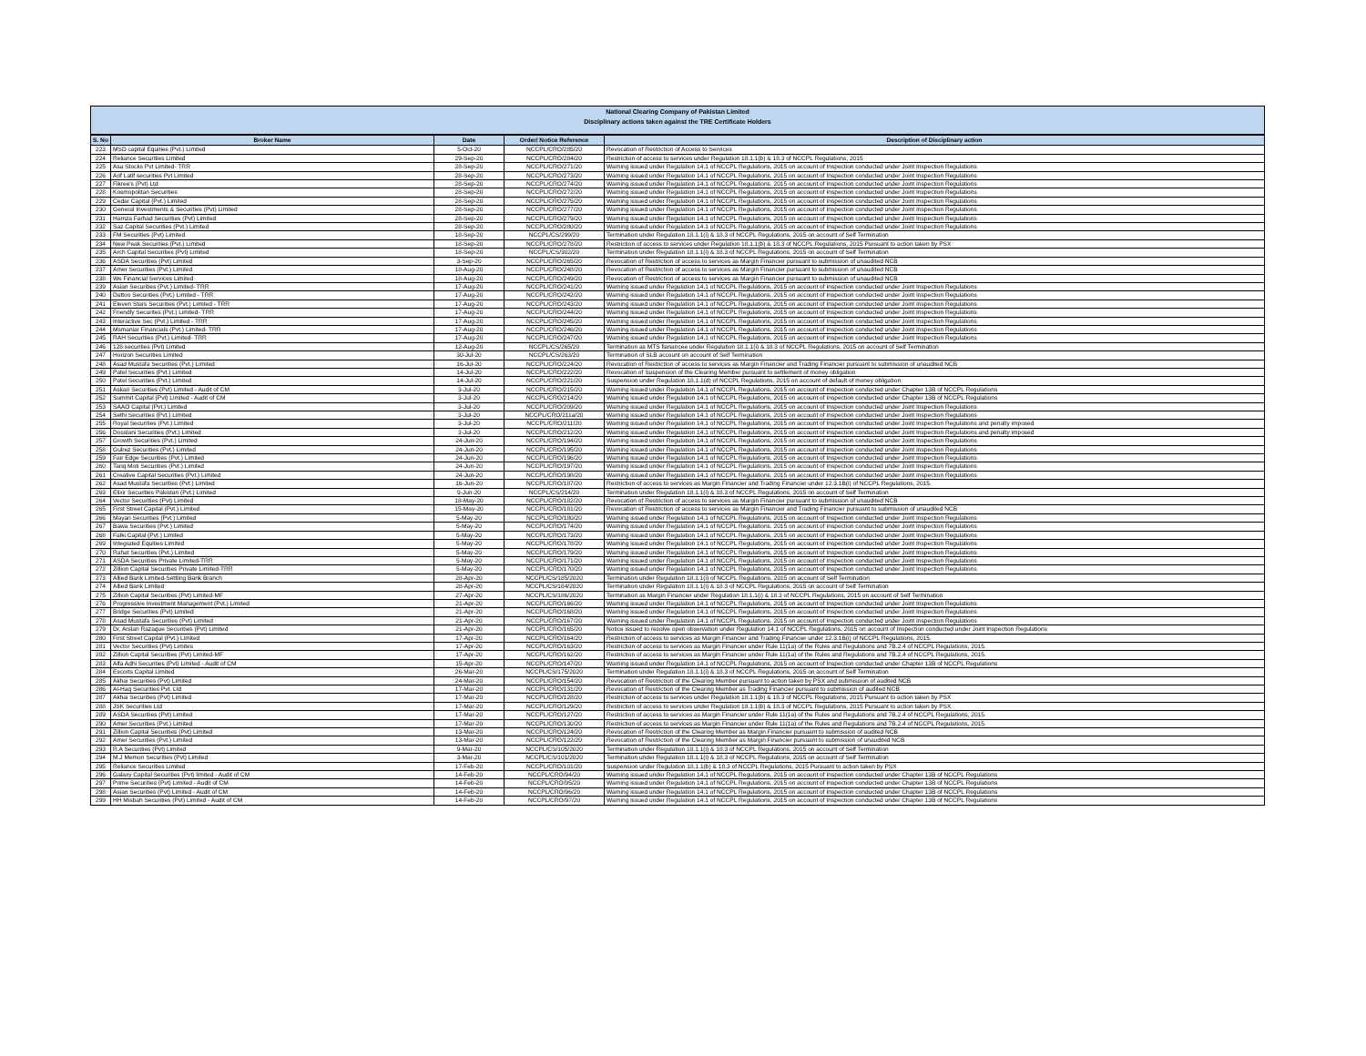National Clearing Company of Pakistan Limited
Disciplinary actions taken against the TRE Certificate Holders
| S. No | Broker Name | Date | Order/ Notice Reference | Description of Disciplinary action |
| --- | --- | --- | --- | --- |
| 223 | MSD capital Equities (Pvt.) Limited | 5-Oct-20 | NCCPL/CRO/285/20 | Revocation of Restriction of Access to Services |
| 224 | Reliance Securities Limited | 29-Sep-20 | NCCPL/CRO/284/20 | Restriction of access to services under Regulation 18.1.1(b) & 18.3 of NCCPL Regulations, 2015 |
| 225 | Asa Stocks Pvt Limited- TRR | 28-Sep-20 | NCCPL/CRO/271/20 | Warning issued under Regulation 14.1 of NCCPL Regulations, 2015 on account of Inspection conducted under Joint Inspection Regulations |
| 226 | Arif Latif securities Pvt Limited | 28-Sep-20 | NCCPL/CRO/273/20 | Warning issued under Regulation 14.1 of NCCPL Regulations, 2015 on account of Inspection conducted under Joint Inspection Regulations |
| 227 | Fikree's (Pvt) Ltd | 28-Sep-20 | NCCPL/CRO/274/20 | Warning issued under Regulation 14.1 of NCCPL Regulations, 2015 on account of Inspection conducted under Joint Inspection Regulations |
| 228 | Kosmopolitan Securities | 28-Sep-20 | NCCPL/CRO/272/20 | Warning issued under Regulation 14.1 of NCCPL Regulations, 2015 on account of Inspection conducted under Joint Inspection Regulations |
| 229 | Cedar Capital (Pvt.) Limited | 28-Sep-20 | NCCPL/CRO/275/20 | Warning issued under Regulation 14.1 of NCCPL Regulations, 2015 on account of Inspection conducted under Joint Inspection Regulations |
| 230 | General Investments & Securities (Pvt) Limited | 28-Sep-20 | NCCPL/CRO/277/20 | Warning issued under Regulation 14.1 of NCCPL Regulations, 2015 on account of Inspection conducted under Joint Inspection Regulations |
| 231 | Hamza Farhad Securities (Pvt) Limited | 28-Sep-20 | NCCPL/CRO/279/20 | Warning issued under Regulation 14.1 of NCCPL Regulations, 2015 on account of Inspection conducted under Joint Inspection Regulations |
| 232 | Saz Capital Securities (Pvt.) Limited | 28-Sep-20 | NCCPL/CRO/280/20 | Warning issued under Regulation 14.1 of NCCPL Regulations, 2015 on account of Inspection conducted under Joint Inspection Regulations |
| 233 | FM Securities (Pvt) Limited | 18-Sep-20 | NCCPL/CS/299/20 | Termination under Regulation 18.1.1(i) & 18.3 of NCCPL Regulations, 2015 on account of Self Termination |
| 234 | New Peak Securities (Pvt.) Limited | 18-Sep-20 | NCCPL/CRO/278/20 | Restriction of access to services under Regulation 18.1.1(b) & 18.3 of NCCPL Regulations, 2015 Pursuant to action taken by PSX |
| 235 | Arch Capital Securities (Pvt) Limited | 18-Sep-20 | NCCPL/CS/302/20 | Termination under Regulation 18.1.1(i) & 18.3 of NCCPL Regulations, 2015 on account of Self Termination |
| 236 | ASDA Securities (Pvt) Limited | 3-Sep-20 | NCCPL/CRO/265/20 | Revocation of Restriction of access to services as Margin Financier pursuant to submission of unaudited NCB |
| 237 | Amer Securities (Pvt.) Limited | 18-Aug-20 | NCCPL/CRO/248/20 | Revocation of Restriction of access to services as Margin Financier pursuant to submission of unaudited NCB |
| 238 | We Financial Services Limited | 18-Aug-20 | NCCPL/CRO/249/20 | Revocation of Restriction of access to services as Margin Financier pursuant to submission of unaudited NCB |
| 239 | Asian Securities (Pvt.) Limited- TRR | 17-Aug-20 | NCCPL/CRO/241/20 | Warning issued under Regulation 14.1 of NCCPL Regulations, 2015 on account of Inspection conducted under Joint Inspection Regulations |
| 240 | Dattoo Securities (Pvt.) Limited - TRR | 17-Aug-20 | NCCPL/CRO/242/20 | Warning issued under Regulation 14.1 of NCCPL Regulations, 2015 on account of Inspection conducted under Joint Inspection Regulations |
| 241 | Eleven Stars Securities (Pvt.) Limited - TRR | 17-Aug-20 | NCCPL/CRO/243/20 | Warning issued under Regulation 14.1 of NCCPL Regulations, 2015 on account of Inspection conducted under Joint Inspection Regulations |
| 242 | Friendly Securites (Pvt.) Limited- TRR | 17-Aug-20 | NCCPL/CRO/244/20 | Warning issued under Regulation 14.1 of NCCPL Regulations, 2015 on account of Inspection conducted under Joint Inspection Regulations |
| 243 | Interactive Sec (Pvt.) Limited - TRR | 17-Aug-20 | NCCPL/CRO/245/20 | Warning issued under Regulation 14.1 of NCCPL Regulations, 2015 on account of Inspection conducted under Joint Inspection Regulations |
| 244 | Msmaniar Financials (Pvt.) Limited- TRR | 17-Aug-20 | NCCPL/CRO/246/20 | Warning issued under Regulation 14.1 of NCCPL Regulations, 2015 on account of Inspection conducted under Joint Inspection Regulations |
| 245 | RAH Securities (Pvt.) Limited- TRR | 17-Aug-20 | NCCPL/CRO/247/20 | Warning issued under Regulation 14.1 of NCCPL Regulations, 2015 on account of Inspection conducted under Joint Inspection Regulations |
| 246 | 128 securities (Pvt) Limited | 12-Aug-20 | NCCPL/CS/265/20 | Termination as MTS fianancee under Regulation 18.1.1(i) & 18.3 of NCCPL Regulations, 2015 on account of Self Termination |
| 247 | Horizon Securities Limited | 30-Jul-20 | NCCPL/CS/263/20 | Termination of SLB account on account of Self Termination |
| 248 | Asad Mustafa Securities (Pvt.) Limited | 16-Jul-20 | NCCPL/CRO/224/20 | Revocation of Restriction of access to services as Margin Financier and Trading Financier pursuant to submission of unaudited NCB |
| 249 | Patel Securities (Pvt.) Limited | 14-Jul-20 | NCCPL/CRO/222/20 | Revocation of Suspension of the Clearing Member pursuant to settlement of money obligation |
| 250 | Patel Securities (Pvt.) Limited | 14-Jul-20 | NCCPL/CRO/221/20 | Suspension under Regulation 18.1.1(d) of NCCPL Regulations, 2015 on account of default of money obligation |
| 251 | Askari Securities (Pvt) Limited - Audit of CM | 3-Jul-20 | NCCPL/CRO/215/20 | Warning issued under Regulation 14.1 of NCCPL Regulations, 2015 on account of Inspection conducted under Chapter 13B of NCCPL Regulations |
| 252 | Summit Capital (Pvt) Limited - Audit of CM | 3-Jul-20 | NCCPL/CRO/214/20 | Warning issued under Regulation 14.1 of NCCPL Regulations, 2015 on account of Inspection conducted under Chapter 13B of NCCPL Regulations |
| 253 | SAAO Capital (Pvt.) Limited | 3-Jul-20 | NCCPL/CRO/209/20 | Warning issued under Regulation 14.1 of NCCPL Regulations, 2015 on account of Inspection conducted under Joint Inspection Regulations |
| 254 | Sethi Securities (Pvt.) Limited | 3-Jul-20 | NCCPL/CRO/211a/20 | Warning issued under Regulation 14.1 of NCCPL Regulations, 2015 on account of Inspection conducted under Joint Inspection Regulations |
| 255 | Royal Securities (Pvt.) Limited | 3-Jul-20 | NCCPL/CRO/211/20 | Warning issued under Regulation 14.1 of NCCPL Regulations, 2015 on account of Inspection conducted under Joint Inspection Regulations and penalty imposed |
| 256 | Dosslani Securities (Pvt.) Limited | 3-Jul-20 | NCCPL/CRO/212/20 | Warning issued under Regulation 14.1 of NCCPL Regulations, 2015 on account of Inspection conducted under Joint Inspection Regulations and penalty imposed |
| 257 | Growth Securities (Pvt.) Limited | 24-Jun-20 | NCCPL/CRO/194/20 | Warning issued under Regulation 14.1 of NCCPL Regulations, 2015 on account of Inspection conducted under Joint Inspection Regulations |
| 258 | Gulrez Securities (Pvt.) Limited | 24-Jun-20 | NCCPL/CRO/195/20 | Warning issued under Regulation 14.1 of NCCPL Regulations, 2015 on account of Inspection conducted under Joint Inspection Regulations |
| 259 | Fair Edge Securities (Pvt.) Limited | 24-Jun-20 | NCCPL/CRO/196/20 | Warning issued under Regulation 14.1 of NCCPL Regulations, 2015 on account of Inspection conducted under Joint Inspection Regulations |
| 260 | Tariq Moti Securities (Pvt.) Limited | 24-Jun-20 | NCCPL/CRO/197/20 | Warning issued under Regulation 14.1 of NCCPL Regulations, 2015 on account of Inspection conducted under Joint Inspection Regulations |
| 261 | Creative Capital Securities (Pvt.) Limited | 24-Jun-20 | NCCPL/CRO/198/20 | Warning issued under Regulation 14.1 of NCCPL Regulations, 2015 on account of Inspection conducted under Joint Inspection Regulations |
| 262 | Asad Mustafa Securities (Pvt.) Limited | 16-Jun-20 | NCCPL/CRO/187/20 | Restriction of access to services as Margin Financier and Trading Financier under 12.3.1B(i) of NCCPL Regulations, 2015. |
| 263 | Elixir Securities Pakistan (Pvt.) Limited | 9-Jun-20 | NCCPL/CS/214/20 | Termination under Regulation 18.1.1(i) & 18.3 of NCCPL Regulations, 2015 on account of Self Termination |
| 264 | Vector Securities (Pvt) Limited | 18-May-20 | NCCPL/CRO/182/20 | Revocation of Restriction of access to services as Margin Financier pursuant to submission of unaudited NCB |
| 265 | First Street Capital (Pvt.) Limited | 15-May-20 | NCCPL/CRO/181/20 | Revocation of Restriction of access to services as Margin Financier and Trading Financier pursuant to submission of unaudited NCB |
| 266 | Mayari Securities (Pvt.) Limited | 5-May-20 | NCCPL/CRO/180/20 | Warning issued under Regulation 14.1 of NCCPL Regulations, 2015 on account of Inspection conducted under Joint Inspection Regulations |
| 267 | Bawa Securities (Pvt.) Limited | 5-May-20 | NCCPL/CRO/174/20 | Warning issued under Regulation 14.1 of NCCPL Regulations, 2015 on account of Inspection conducted under Joint Inspection Regulations |
| 268 | Falki Capital (Pvt.) Limited | 5-May-20 | NCCPL/CRO/173/20 | Warning issued under Regulation 14.1 of NCCPL Regulations, 2015 on account of Inspection conducted under Joint Inspection Regulations |
| 269 | Integrated Equities Limited | 5-May-20 | NCCPL/CRO/178/20 | Warning issued under Regulation 14.1 of NCCPL Regulations, 2015 on account of Inspection conducted under Joint Inspection Regulations |
| 270 | Rahat Securities (Pvt.) Limited | 5-May-20 | NCCPL/CRO/179/20 | Warning issued under Regulation 14.1 of NCCPL Regulations, 2015 on account of Inspection conducted under Joint Inspection Regulations |
| 271 | ASDA Securities Private Limited-TRR | 5-May-20 | NCCPL/CRO/171/20 | Warning issued under Regulation 14.1 of NCCPL Regulations, 2015 on account of Inspection conducted under Joint Inspection Regulations |
| 272 | Zillion Capital Securities Private Limited-TRR | 5-May-20 | NCCPL/CRO/170/20 | Warning issued under Regulation 14.1 of NCCPL Regulations, 2015 on account of Inspection conducted under Joint Inspection Regulations |
| 273 | Allied Bank Limited-Settling Bank Branch | 28-Apr-20 | NCCPL/CS/185/2020 | Termination under Regulation 18.1.1(i) of NCCPL Regulations, 2015 on account of Self Termination |
| 274 | Allied Bank Limited | 28-Apr-20 | NCCPL/CS/184/2020 | Termination under Regulation 18.1.1(i) & 18.3 of NCCPL Regulations, 2015 on account of Self Termination |
| 275 | Zillion Capital Securities (Pvt) Limited-MF | 27-Apr-20 | NCCPL/CS/186/2020 | Termination as Margin Financier under Regulation 18.1.1(i) & 18.3 of NCCPL Regulations, 2015 on account of Self Termination |
| 276 | Progressive Investment Management (Pvt.) Limited | 21-Apr-20 | NCCPL/CRO/166/20 | Warning issued under Regulation 14.1 of NCCPL Regulations, 2015 on account of Inspection conducted under Joint Inspection Regulations |
| 277 | Bridge Securities (Pvt) Limited | 21-Apr-20 | NCCPL/CRO/168/20 | Warning issued under Regulation 14.1 of NCCPL Regulations, 2015 on account of Inspection conducted under Joint Inspection Regulations |
| 278 | Asad Mustafa Securities (Pvt) Limited | 21-Apr-20 | NCCPL/CRO/167/20 | Warning issued under Regulation 14.1 of NCCPL Regulations, 2015 on account of Inspection conducted under Joint Inspection Regulations |
| 279 | Dr. Arslan Razaque Securities (Pvt) Limited | 21-Apr-20 | NCCPL/CRO/165/20 | Notice issued to resolve open observation under Regulation 14.1 of NCCPL Regulations, 2015 on account of Inspection conducted under Joint Inspection Regulations |
| 280 | First Street Capital (Pvt.) Limited | 17-Apr-20 | NCCPL/CRO/164/20 | Restriction of access to services as Margin Financier and Trading Financier under 12.3.1B(i) of NCCPL Regulations, 2015. |
| 281 | Vector Securities (Pvt) Limites | 17-Apr-20 | NCCPL/CRO/163/20 | Restriction of access to services as Margin Financier under Rule 11(1a) of the Rules and Regulations and 7B.2.4 of NCCPL Regulations, 2015. |
| 282 | Zillion Capital Securities (Pvt) Limited-MF | 17-Apr-20 | NCCPL/CRO/162/20 | Restriction of access to services as Margin Financier under Rule 11(1a) of the Rules and Regulations and 7B.2.4 of NCCPL Regulations, 2015. |
| 283 | Alfa Adhi Securities (Pvt) Limited - Audit of CM | 15-Apr-20 | NCCPL/CRO/147/20 | Warning issued under Regulation 14.1 of NCCPL Regulations, 2015 on account of Inspection conducted under Chapter 13B of NCCPL Regulations |
| 284 | Escorts Capital Limited | 26-Mar-20 | NCCPL/CS/175/2020 | Termination under Regulation 18.1.1(i) & 18.3 of NCCPL Regulations, 2015 on account of Self Termination |
| 285 | Akhai Securities (Pvt) Limited | 24-Mar-20 | NCCPL/CRO/154/20 | Revocation of Restriction of the Clearing Member pursuant to action taken by PSX and submission of audited NCB |
| 286 | Al-Haq Securities Pvt. Ltd | 17-Mar-20 | NCCPL/CRO/131/20 | Revocation of Restriction of the Clearing Member as Trading Financier pursuant to submission of audited NCB |
| 287 | Akhai Securities (Pvt) Limited | 17-Mar-20 | NCCPL/CRO/128/20 | Restriction of access to services under Regulation 18.1.1(b) & 18.3 of NCCPL Regulations, 2015 Pursuant to action taken by PSX |
| 288 | JSK Securities Ltd | 17-Mar-20 | NCCPL/CRO/129/20 | Restriction of access to services under Regulation 18.1.1(b) & 18.3 of NCCPL Regulations, 2015 Pursuant to action taken by PSX |
| 289 | ASDA Securities (Pvt) Limited | 17-Mar-20 | NCCPL/CRO/127/20 | Restriction of access to services as Margin Financier under Rule 11(1a) of the Rules and Regulations and 7B.2.4 of NCCPL Regulations, 2015. |
| 290 | Amer Securities (Pvt.) Limited | 17-Mar-20 | NCCPL/CRO/130/20 | Restriction of access to services as Margin Financier under Rule 11(1a) of the Rules and Regulations and 7B.2.4 of NCCPL Regulations, 2015. |
| 291 | Zillion Capital Securities (Pvt) Limited | 13-Mar-20 | NCCPL/CRO/124/20 | Revocation of Restriction of the Clearing Member as Margin Financier pursuant to submission of audited NCB |
| 292 | Amer Securities (Pvt.) Limited | 13-Mar-20 | NCCPL/CRO/122/20 | Revocation of Restriction of the Clearing Member as Margin Financier pursuant to submission of unaudited NCB |
| 293 | R.A Securities (Pvt) Limited | 9-Mar-20 | NCCPL/CS/105/2020 | Termination under Regulation 18.1.1(i) & 18.3 of NCCPL Regulations, 2015 on account of Self Termination |
| 294 | M.J Memon Securities (Pvt) Limited | 3-Mar-20 | NCCPL/CS/101/2020 | Termination under Regulation 18.1.1(i) & 18.3 of NCCPL Regulations, 2015 on account of Self Termination |
| 295 | Reliance Securities Limited | 17-Feb-20 | NCCPL/CRO/101/20 | Suspension under Regulation 18.1.1(b) & 18.3 of NCCPL Regulations, 2015 Pursuant to action taken by PSX |
| 296 | Galaxy Capital Securities (Pvt) limited - Audit of CM | 14-Feb-20 | NCCPL/CRO/94/20 | Warning issued under Regulation 14.1 of NCCPL Regulations, 2015 on account of Inspection conducted under Chapter 13B of NCCPL Regulations |
| 297 | Prime Securities (Pvt) Limited - Audit of CM | 14-Feb-20 | NCCPL/CRO/95/20 | Warning issued under Regulation 14.1 of NCCPL Regulations, 2015 on account of Inspection conducted under Chapter 13B of NCCPL Regulations |
| 298 | Asian Securities (Pvt) Limited - Audit of CM | 14-Feb-20 | NCCPL/CRO/96/20 | Warning issued under Regulation 14.1 of NCCPL Regulations, 2015 on account of Inspection conducted under Chapter 13B of NCCPL Regulations |
| 299 | HH Misbah Securities (Pvt) Limited - Audit of CM | 14-Feb-20 | NCCPL/CRO/97/20 | Warning issued under Regulation 14.1 of NCCPL Regulations, 2015 on account of Inspection conducted under Chapter 13B of NCCPL Regulations |